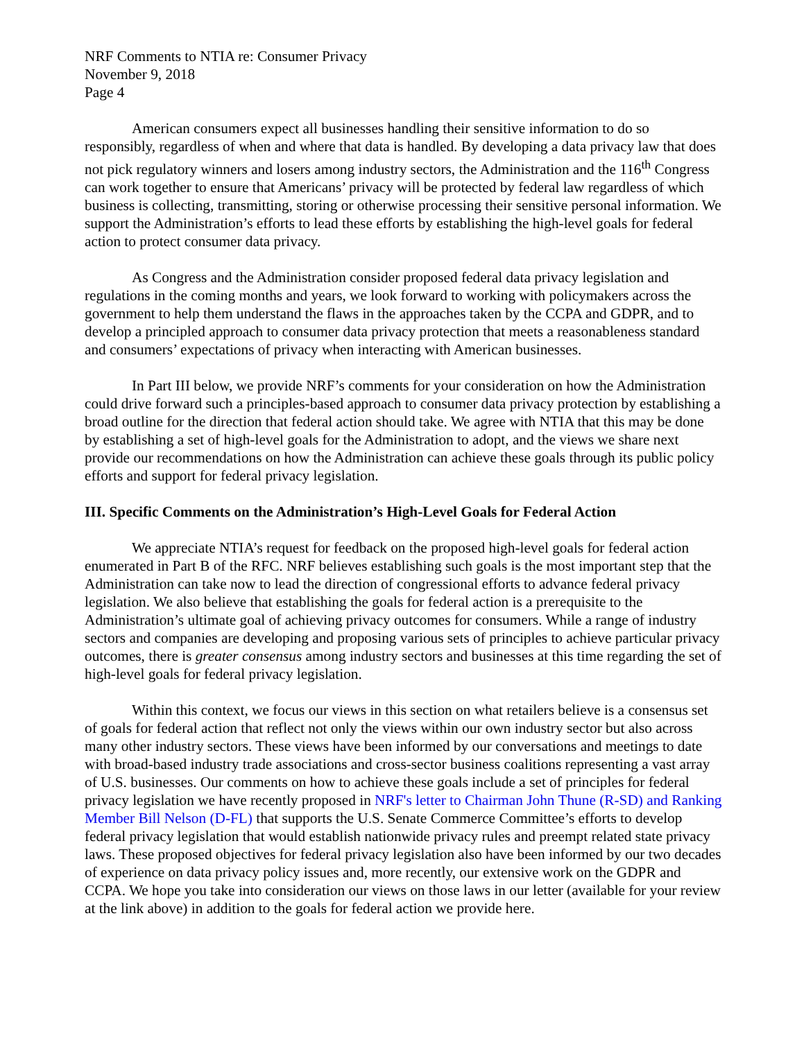NRF Comments to NTIA re: Consumer Privacy
November 9, 2018
Page 4
American consumers expect all businesses handling their sensitive information to do so responsibly, regardless of when and where that data is handled. By developing a data privacy law that does not pick regulatory winners and losers among industry sectors, the Administration and the 116<sup>th</sup> Congress can work together to ensure that Americans’ privacy will be protected by federal law regardless of which business is collecting, transmitting, storing or otherwise processing their sensitive personal information. We support the Administration’s efforts to lead these efforts by establishing the high-level goals for federal action to protect consumer data privacy.
As Congress and the Administration consider proposed federal data privacy legislation and regulations in the coming months and years, we look forward to working with policymakers across the government to help them understand the flaws in the approaches taken by the CCPA and GDPR, and to develop a principled approach to consumer data privacy protection that meets a reasonableness standard and consumers’ expectations of privacy when interacting with American businesses.
In Part III below, we provide NRF’s comments for your consideration on how the Administration could drive forward such a principles-based approach to consumer data privacy protection by establishing a broad outline for the direction that federal action should take. We agree with NTIA that this may be done by establishing a set of high-level goals for the Administration to adopt, and the views we share next provide our recommendations on how the Administration can achieve these goals through its public policy efforts and support for federal privacy legislation.
III. Specific Comments on the Administration’s High-Level Goals for Federal Action
We appreciate NTIA’s request for feedback on the proposed high-level goals for federal action enumerated in Part B of the RFC. NRF believes establishing such goals is the most important step that the Administration can take now to lead the direction of congressional efforts to advance federal privacy legislation. We also believe that establishing the goals for federal action is a prerequisite to the Administration’s ultimate goal of achieving privacy outcomes for consumers. While a range of industry sectors and companies are developing and proposing various sets of principles to achieve particular privacy outcomes, there is greater consensus among industry sectors and businesses at this time regarding the set of high-level goals for federal privacy legislation.
Within this context, we focus our views in this section on what retailers believe is a consensus set of goals for federal action that reflect not only the views within our own industry sector but also across many other industry sectors. These views have been informed by our conversations and meetings to date with broad-based industry trade associations and cross-sector business coalitions representing a vast array of U.S. businesses. Our comments on how to achieve these goals include a set of principles for federal privacy legislation we have recently proposed in NRF's letter to Chairman John Thune (R-SD) and Ranking Member Bill Nelson (D-FL) that supports the U.S. Senate Commerce Committee’s efforts to develop federal privacy legislation that would establish nationwide privacy rules and preempt related state privacy laws. These proposed objectives for federal privacy legislation also have been informed by our two decades of experience on data privacy policy issues and, more recently, our extensive work on the GDPR and CCPA. We hope you take into consideration our views on those laws in our letter (available for your review at the link above) in addition to the goals for federal action we provide here.